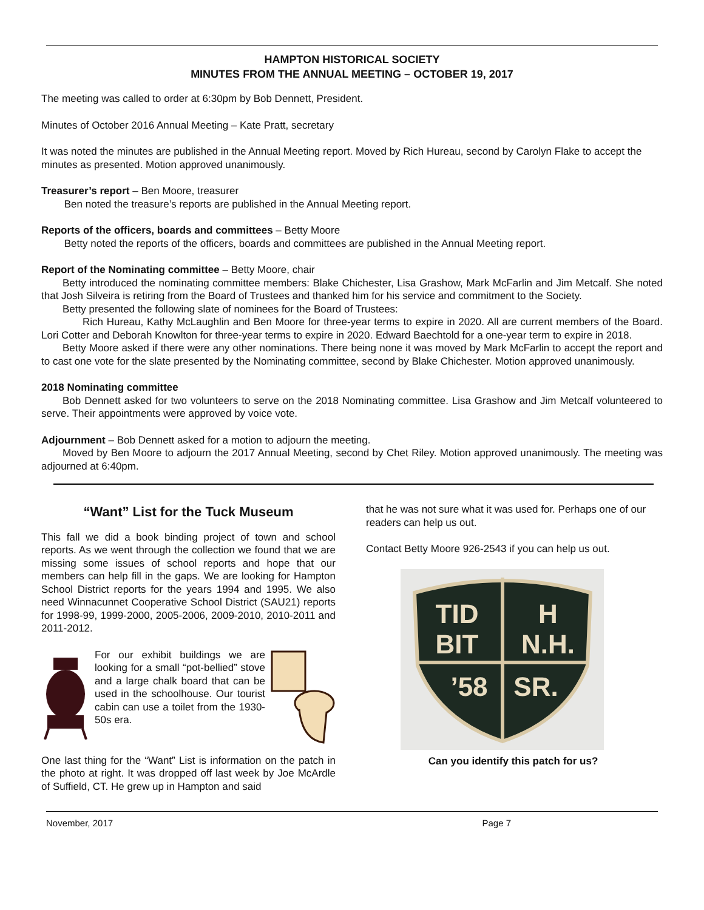HAMPTON HISTORICAL SOCIETY
MINUTES FROM THE ANNUAL MEETING – OCTOBER 19, 2017
The meeting was called to order at 6:30pm by Bob Dennett, President.
Minutes of October 2016 Annual Meeting – Kate Pratt, secretary
It was noted the minutes are published in the Annual Meeting report. Moved by Rich Hureau, second by Carolyn Flake to accept the minutes as presented. Motion approved unanimously.
Treasurer’s report – Ben Moore, treasurer
Ben noted the treasure’s reports are published in the Annual Meeting report.
Reports of the officers, boards and committees – Betty Moore
Betty noted the reports of the officers, boards and committees are published in the Annual Meeting report.
Report of the Nominating committee – Betty Moore, chair
Betty introduced the nominating committee members: Blake Chichester, Lisa Grashow, Mark McFarlin and Jim Metcalf. She noted that Josh Silveira is retiring from the Board of Trustees and thanked him for his service and commitment to the Society.
Betty presented the following slate of nominees for the Board of Trustees:
Rich Hureau, Kathy McLaughlin and Ben Moore for three-year terms to expire in 2020. All are current members of the Board. Lori Cotter and Deborah Knowlton for three-year terms to expire in 2020. Edward Baechtold for a one-year term to expire in 2018.
Betty Moore asked if there were any other nominations. There being none it was moved by Mark McFarlin to accept the report and to cast one vote for the slate presented by the Nominating committee, second by Blake Chichester. Motion approved unanimously.
2018 Nominating committee
Bob Dennett asked for two volunteers to serve on the 2018 Nominating committee. Lisa Grashow and Jim Metcalf volunteered to serve. Their appointments were approved by voice vote.
Adjournment – Bob Dennett asked for a motion to adjourn the meeting.
Moved by Ben Moore to adjourn the 2017 Annual Meeting, second by Chet Riley. Motion approved unanimously. The meeting was adjourned at 6:40pm.
“Want” List for the Tuck Museum
This fall we did a book binding project of town and school reports. As we went through the collection we found that we are missing some issues of school reports and hope that our members can help fill in the gaps. We are looking for Hampton School District reports for the years 1994 and 1995. We also need Winnacunnet Cooperative School District (SAU21) reports for 1998-99, 1999-2000, 2005-2006, 2009-2010, 2010-2011 and 2011-2012.
For our exhibit buildings we are looking for a small “pot-bellied” stove and a large chalk board that can be used in the schoolhouse. Our tourist cabin can use a toilet from the 1930-50s era.
One last thing for the “Want” List is information on the patch in the photo at right. It was dropped off last week by Joe McArdle of Suffield, CT. He grew up in Hampton and said
that he was not sure what it was used for. Perhaps one of our readers can help us out.
Contact Betty Moore 926-2543 if you can help us out.
TID
BIT
H
N.H.
’58
SR.
Can you identify this patch for us?
November, 2017 Page 7